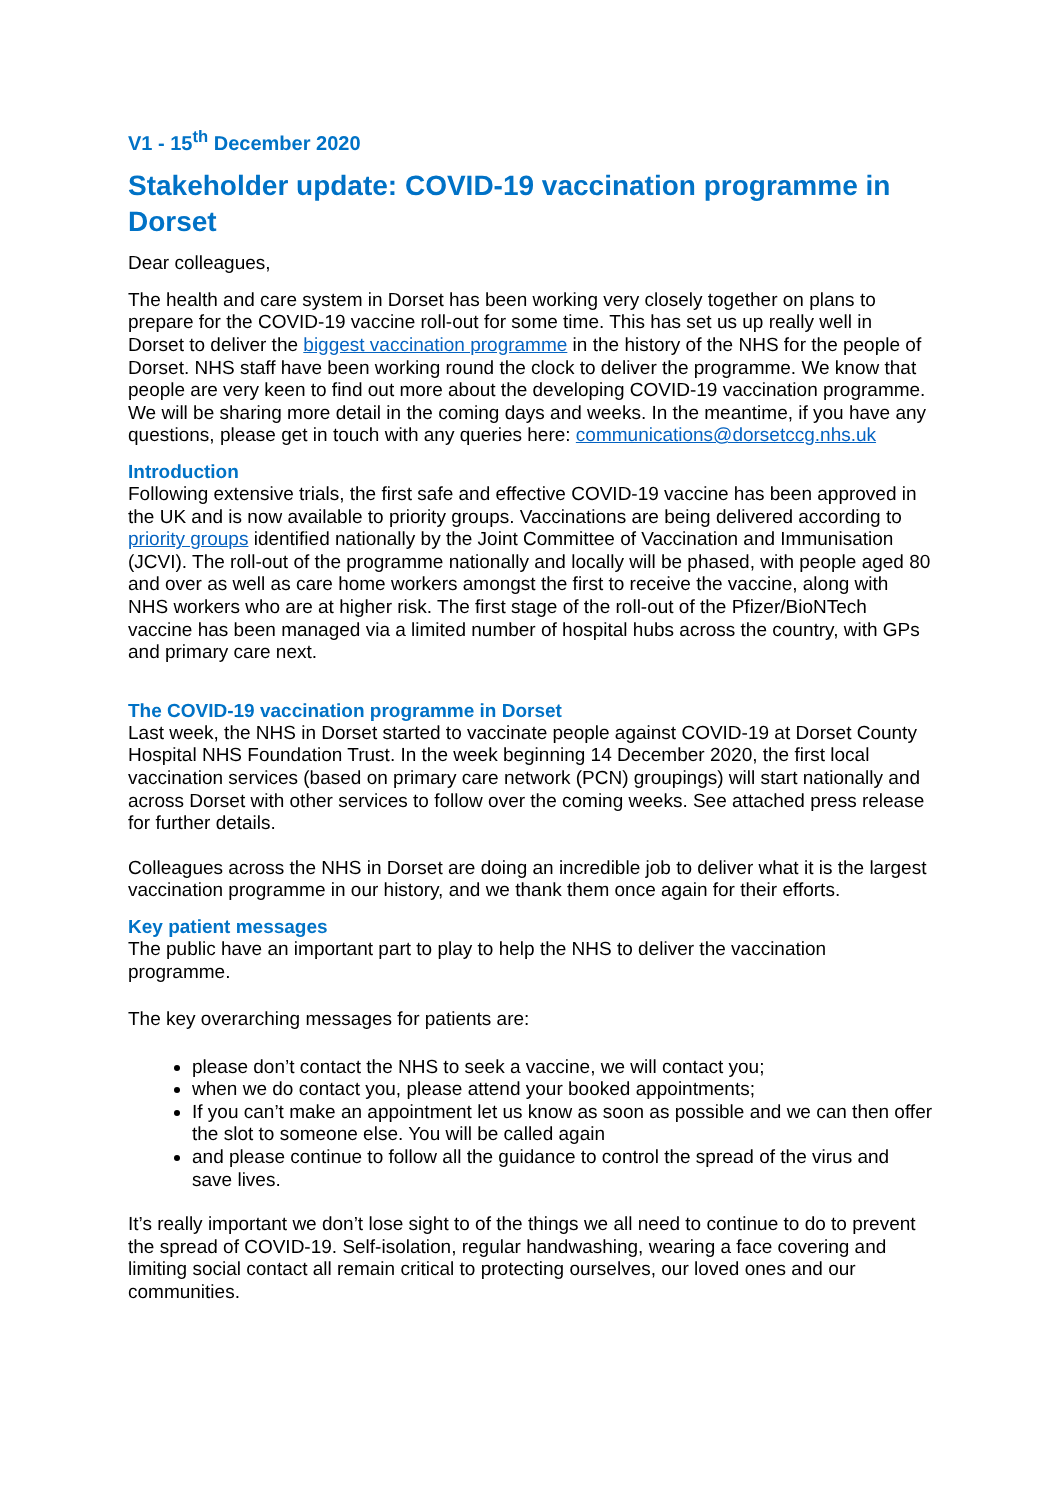V1 - 15<sup>th</sup> December 2020
Stakeholder update: COVID-19 vaccination programme in Dorset
Dear colleagues,
The health and care system in Dorset has been working very closely together on plans to prepare for the COVID-19 vaccine roll-out for some time. This has set us up really well in Dorset to deliver the biggest vaccination programme in the history of the NHS for the people of Dorset. NHS staff have been working round the clock to deliver the programme. We know that people are very keen to find out more about the developing COVID-19 vaccination programme. We will be sharing more detail in the coming days and weeks. In the meantime, if you have any questions, please get in touch with any queries here: communications@dorsetccg.nhs.uk
Introduction
Following extensive trials, the first safe and effective COVID-19 vaccine has been approved in the UK and is now available to priority groups. Vaccinations are being delivered according to priority groups identified nationally by the Joint Committee of Vaccination and Immunisation (JCVI). The roll-out of the programme nationally and locally will be phased, with people aged 80 and over as well as care home workers amongst the first to receive the vaccine, along with NHS workers who are at higher risk. The first stage of the roll-out of the Pfizer/BioNTech vaccine has been managed via a limited number of hospital hubs across the country, with GPs and primary care next.
The COVID-19 vaccination programme in Dorset
Last week, the NHS in Dorset started to vaccinate people against COVID-19 at Dorset County Hospital NHS Foundation Trust. In the week beginning 14 December 2020, the first local vaccination services (based on primary care network (PCN) groupings) will start nationally and across Dorset with other services to follow over the coming weeks. See attached press release for further details.
Colleagues across the NHS in Dorset are doing an incredible job to deliver what it is the largest vaccination programme in our history, and we thank them once again for their efforts.
Key patient messages
The public have an important part to play to help the NHS to deliver the vaccination programme.
The key overarching messages for patients are:
please don’t contact the NHS to seek a vaccine, we will contact you;
when we do contact you, please attend your booked appointments;
If you can’t make an appointment let us know as soon as possible and we can then offer the slot to someone else. You will be called again
and please continue to follow all the guidance to control the spread of the virus and save lives.
It’s really important we don’t lose sight to of the things we all need to continue to do to prevent the spread of COVID-19. Self-isolation, regular handwashing, wearing a face covering and limiting social contact all remain critical to protecting ourselves, our loved ones and our communities.